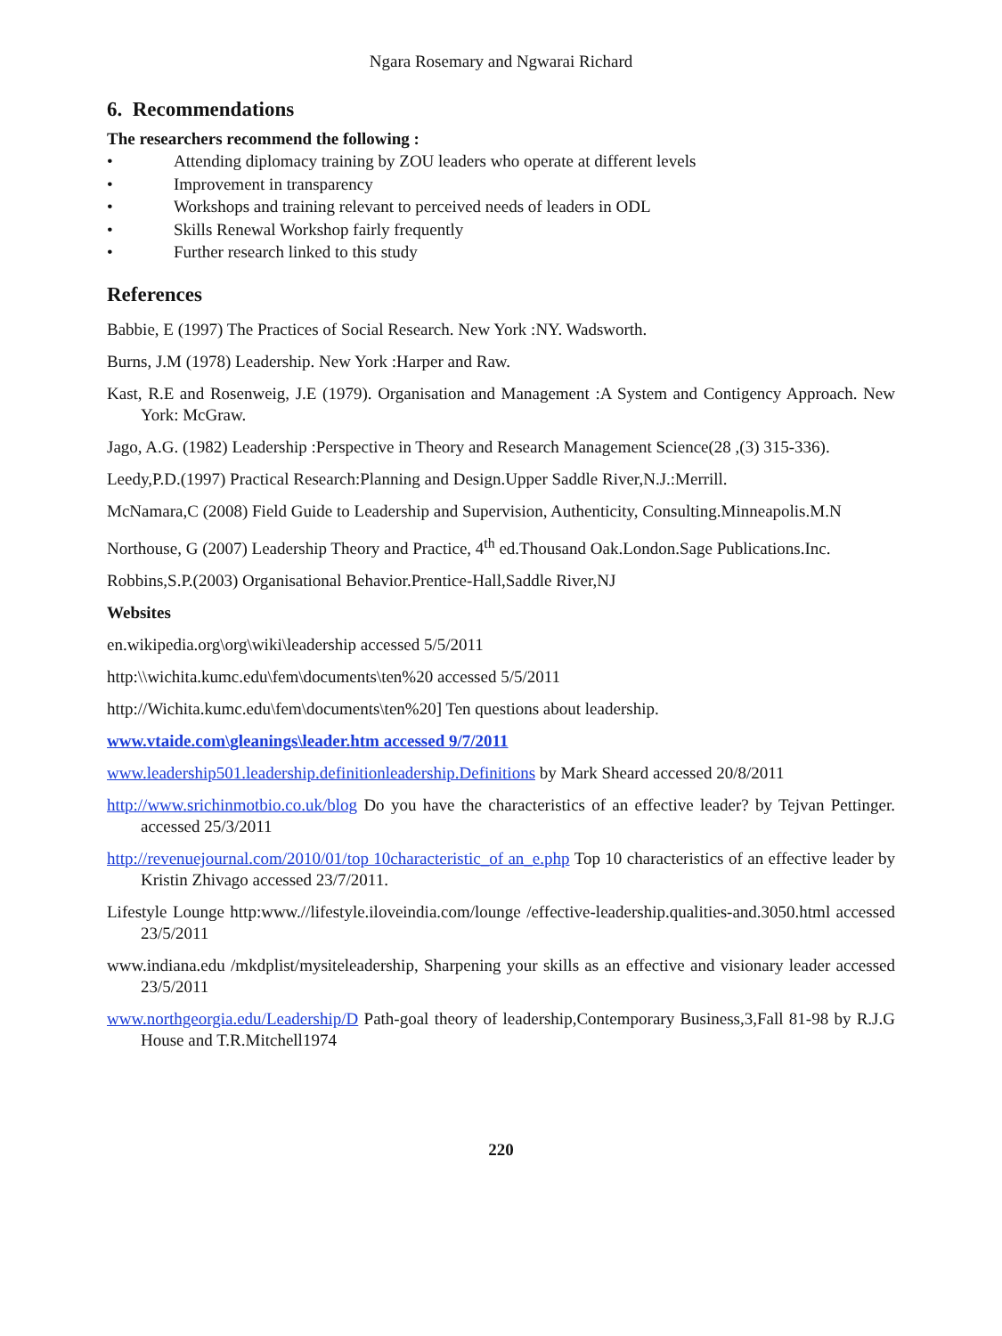Ngara Rosemary and Ngwarai Richard
6. Recommendations
The researchers recommend the following :
• Attending diplomacy training by ZOU leaders who operate at different levels
• Improvement in transparency
• Workshops and training relevant to perceived needs of leaders in ODL
• Skills Renewal Workshop fairly frequently
• Further research linked to this study
References
Babbie, E (1997) The Practices of Social Research. New York :NY. Wadsworth.
Burns, J.M (1978) Leadership. New York :Harper and Raw.
Kast, R.E and Rosenweig, J.E (1979). Organisation and Management :A System and Contigency Approach. New York: McGraw.
Jago, A.G. (1982) Leadership :Perspective in Theory and Research Management Science(28 ,(3) 315-336).
Leedy,P.D.(1997) Practical Research:Planning and Design.Upper Saddle River,N.J.:Merrill.
McNamara,C (2008) Field Guide to Leadership and Supervision, Authenticity, Consulting.Minneapolis.M.N
Northouse, G (2007) Leadership Theory and Practice, 4<sup>th</sup> ed.Thousand Oak.London.Sage Publications.Inc.
Robbins,S.P.(2003) Organisational Behavior.Prentice-Hall,Saddle River,NJ
Websites
en.wikipedia.org\org\wiki\leadership accessed 5/5/2011
http:\\wichita.kumc.edu\fem\documents\ten%20 accessed 5/5/2011
http://Wichita.kumc.edu\fem\documents\ten%20] Ten questions about leadership.
www.vtaide.com\gleanings\leader.htm accessed 9/7/2011
www.leadership501.leadership.definitionleadership.Definitions by Mark Sheard accessed 20/8/2011
http://www.srichinmotbio.co.uk/blog Do you have the characteristics of an effective leader? by Tejvan Pettinger. accessed 25/3/2011
http://revenuejournal.com/2010/01/top 10characteristic_of an_e.php Top 10 characteristics of an effective leader by Kristin Zhivago accessed 23/7/2011.
Lifestyle Lounge http:www.//lifestyle.iloveindia.com/lounge /effective-leadership.qualities-and.3050.html accessed 23/5/2011
www.indiana.edu /mkdplist/mysiteleadership, Sharpening your skills as an effective and visionary leader accessed 23/5/2011
www.northgeorgia.edu/Leadership/D Path-goal theory of leadership,Contemporary Business,3,Fall 81-98 by R.J.G House and T.R.Mitchell1974
220